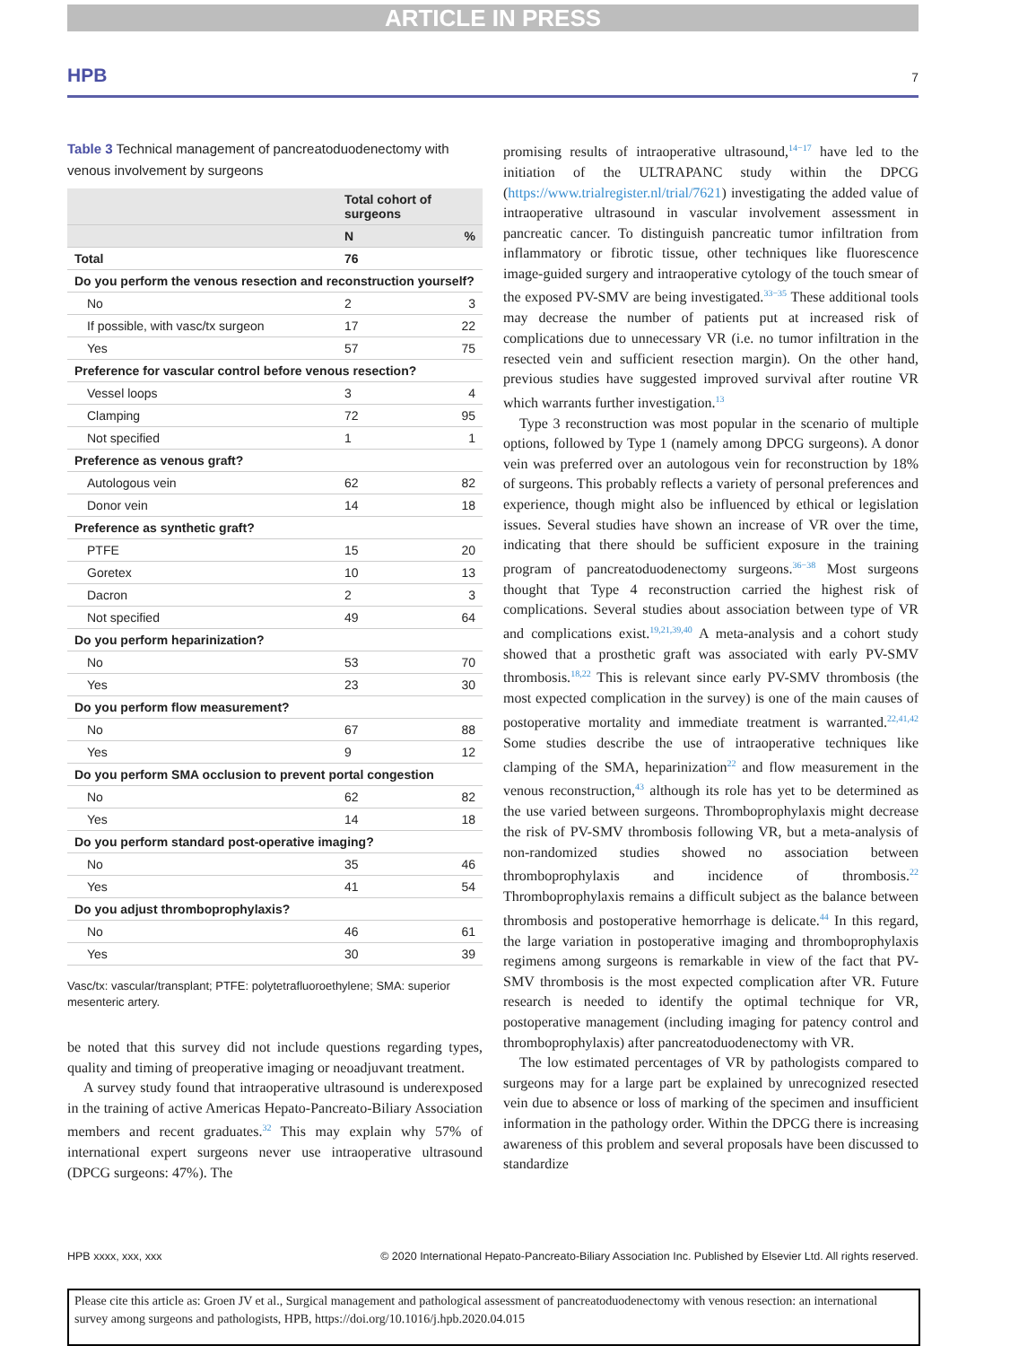ARTICLE IN PRESS
HPB 7
Table 3 Technical management of pancreatoduodenectomy with venous involvement by surgeons
| | Total cohort of surgeons | |
| --- | --- | --- |
| | N | % |
| Total | 76 | |
| Do you perform the venous resection and reconstruction yourself? | | |
| No | 2 | 3 |
| If possible, with vasc/tx surgeon | 17 | 22 |
| Yes | 57 | 75 |
| Preference for vascular control before venous resection? | | |
| Vessel loops | 3 | 4 |
| Clamping | 72 | 95 |
| Not specified | 1 | 1 |
| Preference as venous graft? | | |
| Autologous vein | 62 | 82 |
| Donor vein | 14 | 18 |
| Preference as synthetic graft? | | |
| PTFE | 15 | 20 |
| Goretex | 10 | 13 |
| Dacron | 2 | 3 |
| Not specified | 49 | 64 |
| Do you perform heparinization? | | |
| No | 53 | 70 |
| Yes | 23 | 30 |
| Do you perform flow measurement? | | |
| No | 67 | 88 |
| Yes | 9 | 12 |
| Do you perform SMA occlusion to prevent portal congestion | | |
| No | 62 | 82 |
| Yes | 14 | 18 |
| Do you perform standard post-operative imaging? | | |
| No | 35 | 46 |
| Yes | 41 | 54 |
| Do you adjust thromboprophylaxis? | | |
| No | 46 | 61 |
| Yes | 30 | 39 |
Vasc/tx: vascular/transplant; PTFE: polytetrafluoroethylene; SMA: superior mesenteric artery.
be noted that this survey did not include questions regarding types, quality and timing of preoperative imaging or neoadjuvant treatment.
A survey study found that intraoperative ultrasound is underexposed in the training of active Americas Hepato-Pancreato-Biliary Association members and recent graduates.<sup>32</sup> This may explain why 57% of international expert surgeons never use intraoperative ultrasound (DPCG surgeons: 47%). The
promising results of intraoperative ultrasound,<sup>14−17</sup> have led to the initiation of the ULTRAPANC study within the DPCG (https://www.trialregister.nl/trial/7621) investigating the added value of intraoperative ultrasound in vascular involvement assessment in pancreatic cancer. To distinguish pancreatic tumor infiltration from inflammatory or fibrotic tissue, other techniques like fluorescence image-guided surgery and intraoperative cytology of the touch smear of the exposed PV-SMV are being investigated.<sup>33−35</sup> These additional tools may decrease the number of patients put at increased risk of complications due to unnecessary VR (i.e. no tumor infiltration in the resected vein and sufficient resection margin). On the other hand, previous studies have suggested improved survival after routine VR which warrants further investigation.<sup>13</sup>
Type 3 reconstruction was most popular in the scenario of multiple options, followed by Type 1 (namely among DPCG surgeons). A donor vein was preferred over an autologous vein for reconstruction by 18% of surgeons. This probably reflects a variety of personal preferences and experience, though might also be influenced by ethical or legislation issues. Several studies have shown an increase of VR over the time, indicating that there should be sufficient exposure in the training program of pancreatoduodenectomy surgeons.<sup>36−38</sup> Most surgeons thought that Type 4 reconstruction carried the highest risk of complications. Several studies about association between type of VR and complications exist.<sup>19,21,39,40</sup> A meta-analysis and a cohort study showed that a prosthetic graft was associated with early PV-SMV thrombosis.<sup>18,22</sup> This is relevant since early PV-SMV thrombosis (the most expected complication in the survey) is one of the main causes of postoperative mortality and immediate treatment is warranted.<sup>22,41,42</sup> Some studies describe the use of intraoperative techniques like clamping of the SMA, heparinization<sup>22</sup> and flow measurement in the venous reconstruction,<sup>43</sup> although its role has yet to be determined as the use varied between surgeons. Thromboprophylaxis might decrease the risk of PV-SMV thrombosis following VR, but a meta-analysis of non-randomized studies showed no association between thromboprophylaxis and incidence of thrombosis.<sup>22</sup> Thromboprophylaxis remains a difficult subject as the balance between thrombosis and postoperative hemorrhage is delicate.<sup>44</sup> In this regard, the large variation in postoperative imaging and thromboprophylaxis regimens among surgeons is remarkable in view of the fact that PV-SMV thrombosis is the most expected complication after VR. Future research is needed to identify the optimal technique for VR, postoperative management (including imaging for patency control and thromboprophylaxis) after pancreatoduodenectomy with VR.
The low estimated percentages of VR by pathologists compared to surgeons may for a large part be explained by unrecognized resected vein due to absence or loss of marking of the specimen and insufficient information in the pathology order. Within the DPCG there is increasing awareness of this problem and several proposals have been discussed to standardize
HPB xxxx, xxx, xxx © 2020 International Hepato-Pancreato-Biliary Association Inc. Published by Elsevier Ltd. All rights reserved.
Please cite this article as: Groen JV et al., Surgical management and pathological assessment of pancreatoduodenectomy with venous resection: an international survey among surgeons and pathologists, HPB, https://doi.org/10.1016/j.hpb.2020.04.015